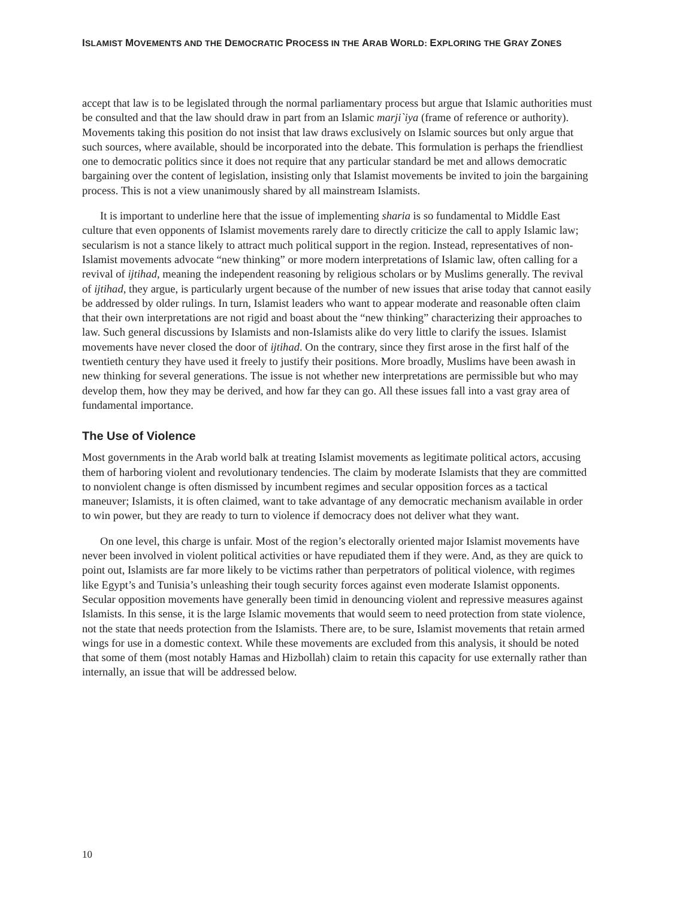ISLAMIST MOVEMENTS AND THE DEMOCRATIC PROCESS IN THE ARAB WORLD: EXPLORING THE GRAY ZONES
accept that law is to be legislated through the normal parliamentary process but argue that Islamic authorities must be consulted and that the law should draw in part from an Islamic marji`iya (frame of reference or authority). Movements taking this position do not insist that law draws exclusively on Islamic sources but only argue that such sources, where available, should be incorporated into the debate. This formulation is perhaps the friendliest one to democratic politics since it does not require that any particular standard be met and allows democratic bargaining over the content of legislation, insisting only that Islamist movements be invited to join the bargaining process. This is not a view unanimously shared by all mainstream Islamists.
It is important to underline here that the issue of implementing sharia is so fundamental to Middle East culture that even opponents of Islamist movements rarely dare to directly criticize the call to apply Islamic law; secularism is not a stance likely to attract much political support in the region. Instead, representatives of non-Islamist movements advocate “new thinking” or more modern interpretations of Islamic law, often calling for a revival of ijtihad, meaning the independent reasoning by religious scholars or by Muslims generally. The revival of ijtihad, they argue, is particularly urgent because of the number of new issues that arise today that cannot easily be addressed by older rulings. In turn, Islamist leaders who want to appear moderate and reasonable often claim that their own interpretations are not rigid and boast about the “new thinking” characterizing their approaches to law. Such general discussions by Islamists and non-Islamists alike do very little to clarify the issues. Islamist movements have never closed the door of ijtihad. On the contrary, since they first arose in the first half of the twentieth century they have used it freely to justify their positions. More broadly, Muslims have been awash in new thinking for several generations. The issue is not whether new interpretations are permissible but who may develop them, how they may be derived, and how far they can go. All these issues fall into a vast gray area of fundamental importance.
The Use of Violence
Most governments in the Arab world balk at treating Islamist movements as legitimate political actors, accusing them of harboring violent and revolutionary tendencies. The claim by moderate Islamists that they are committed to nonviolent change is often dismissed by incumbent regimes and secular opposition forces as a tactical maneuver; Islamists, it is often claimed, want to take advantage of any democratic mechanism available in order to win power, but they are ready to turn to violence if democracy does not deliver what they want.
On one level, this charge is unfair. Most of the region’s electorally oriented major Islamist movements have never been involved in violent political activities or have repudiated them if they were. And, as they are quick to point out, Islamists are far more likely to be victims rather than perpetrators of political violence, with regimes like Egypt’s and Tunisia’s unleashing their tough security forces against even moderate Islamist opponents. Secular opposition movements have generally been timid in denouncing violent and repressive measures against Islamists. In this sense, it is the large Islamic movements that would seem to need protection from state violence, not the state that needs protection from the Islamists. There are, to be sure, Islamist movements that retain armed wings for use in a domestic context. While these movements are excluded from this analysis, it should be noted that some of them (most notably Hamas and Hizbollah) claim to retain this capacity for use externally rather than internally, an issue that will be addressed below.
10